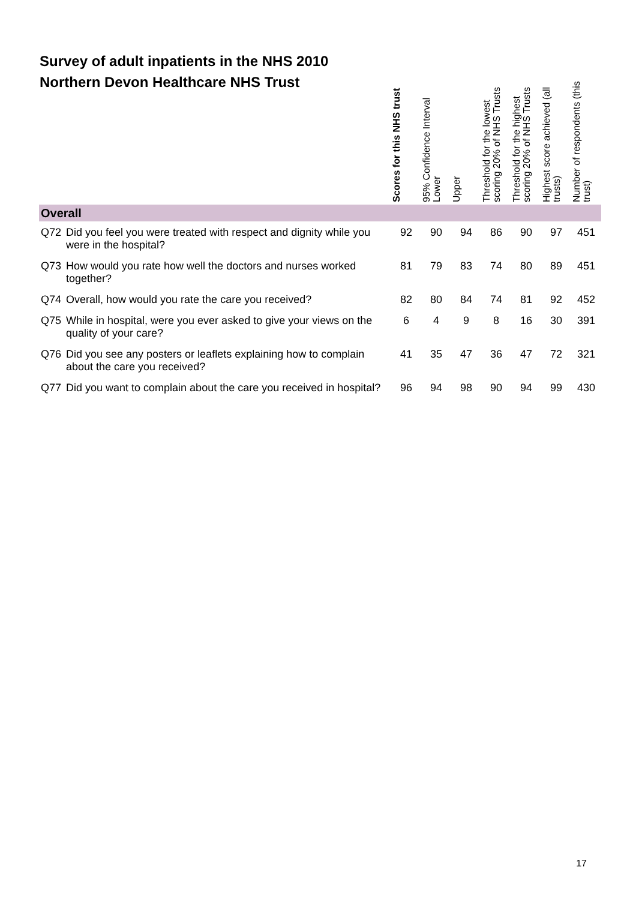Survey of adult inpatients in the NHS 2010
Northern Devon Healthcare NHS Trust
| | | Scores for this NHS trust | 95% Confidence Interval Lower | Upper | Threshold for the lowest scoring 20% of NHS Trusts | Threshold for the highest scoring 20% of NHS Trusts | Highest score achieved (all trusts) | Number of respondents (this trust) |
| --- | --- | --- | --- | --- | --- | --- | --- | --- |
| Overall | | | | | | | | |
| Q72 | Did you feel you were treated with respect and dignity while you were in the hospital? | 92 | 90 | 94 | 86 | 90 | 97 | 451 |
| Q73 | How would you rate how well the doctors and nurses worked together? | 81 | 79 | 83 | 74 | 80 | 89 | 451 |
| Q74 | Overall, how would you rate the care you received? | 82 | 80 | 84 | 74 | 81 | 92 | 452 |
| Q75 | While in hospital, were you ever asked to give your views on the quality of your care? | 6 | 4 | 9 | 8 | 16 | 30 | 391 |
| Q76 | Did you see any posters or leaflets explaining how to complain about the care you received? | 41 | 35 | 47 | 36 | 47 | 72 | 321 |
| Q77 | Did you want to complain about the care you received in hospital? | 96 | 94 | 98 | 90 | 94 | 99 | 430 |
17